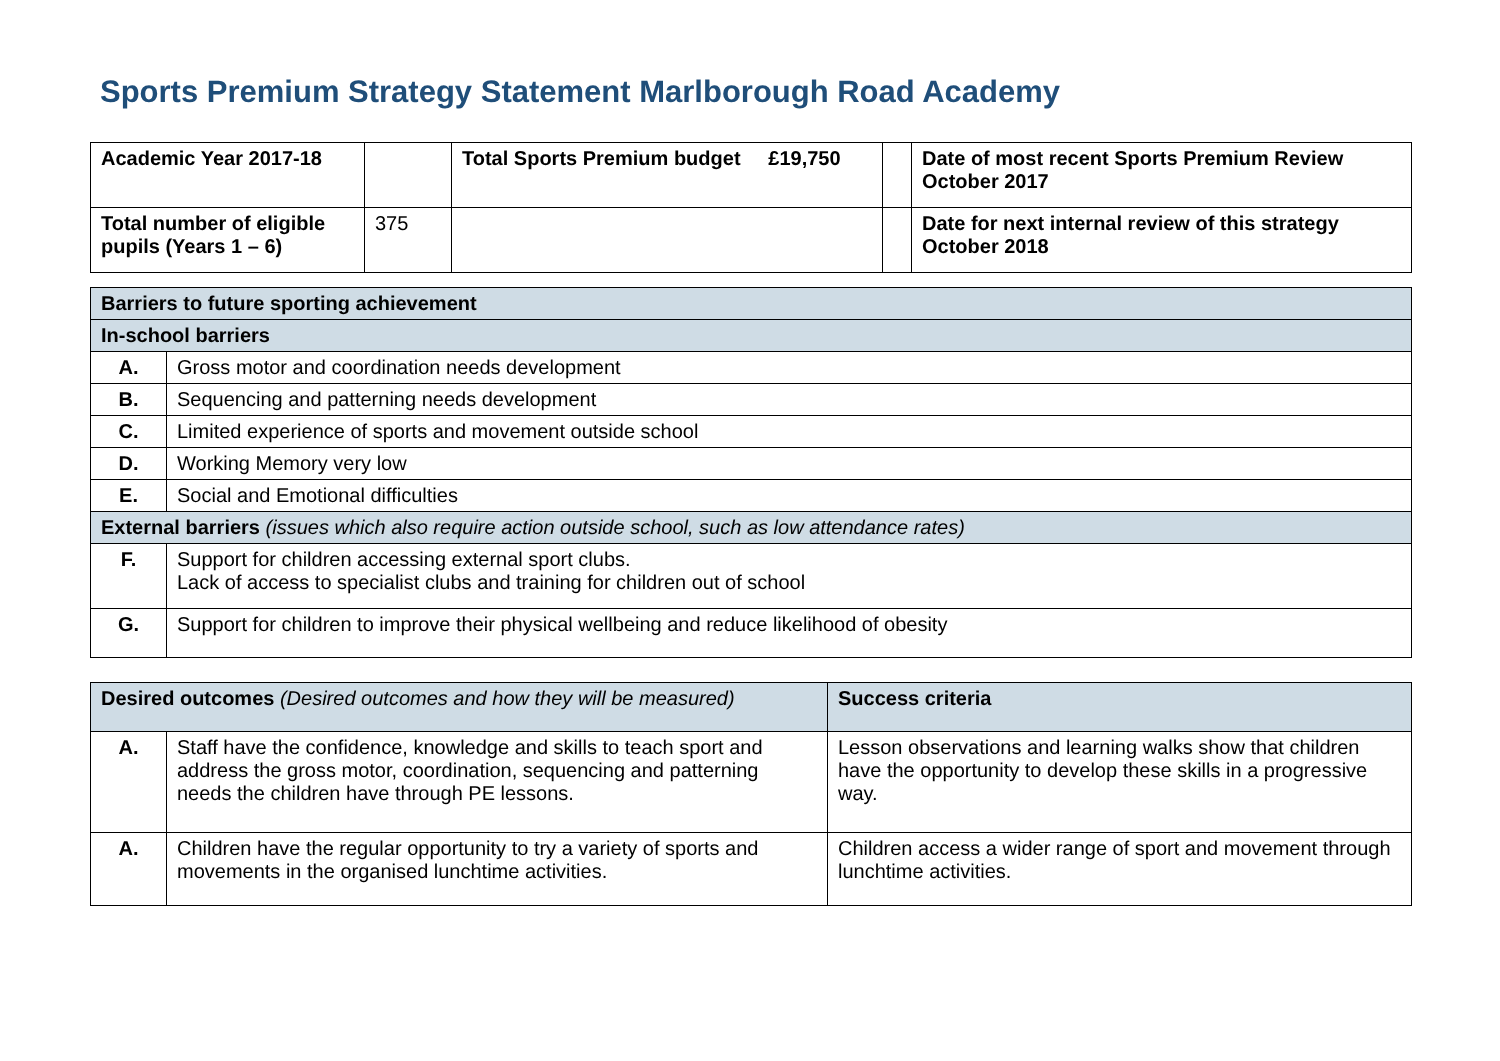Sports Premium Strategy Statement Marlborough Road Academy
| Academic Year 2017-18 | | Total Sports Premium budget £19,750 | | Date of most recent Sports Premium Review October 2017 |
| Total number of eligible pupils (Years 1 – 6) | 375 | | | Date for next internal review of this strategy October 2018 |
| Barriers to future sporting achievement | |
| --- | --- |
| In-school barriers | |
| A. | Gross motor and coordination needs development |
| B. | Sequencing and patterning needs development |
| C. | Limited experience of sports and movement outside school |
| D. | Working Memory very low |
| E. | Social and Emotional difficulties |
| External barriers (issues which also require action outside school, such as low attendance rates) | |
| F. | Support for children accessing external sport clubs. Lack of access to specialist clubs and training for children out of school |
| G. | Support for children to improve their physical wellbeing and reduce likelihood of obesity |
| Desired outcomes (Desired outcomes and how they will be measured) | | Success criteria |
| A. | Staff have the confidence, knowledge and skills to teach sport and address the gross motor, coordination, sequencing and patterning needs the children have through PE lessons. | Lesson observations and learning walks show that children have the opportunity to develop these skills in a progressive way. |
| A. | Children have the regular opportunity to try a variety of sports and movements in the organised lunchtime activities. | Children access a wider range of sport and movement through lunchtime activities. |